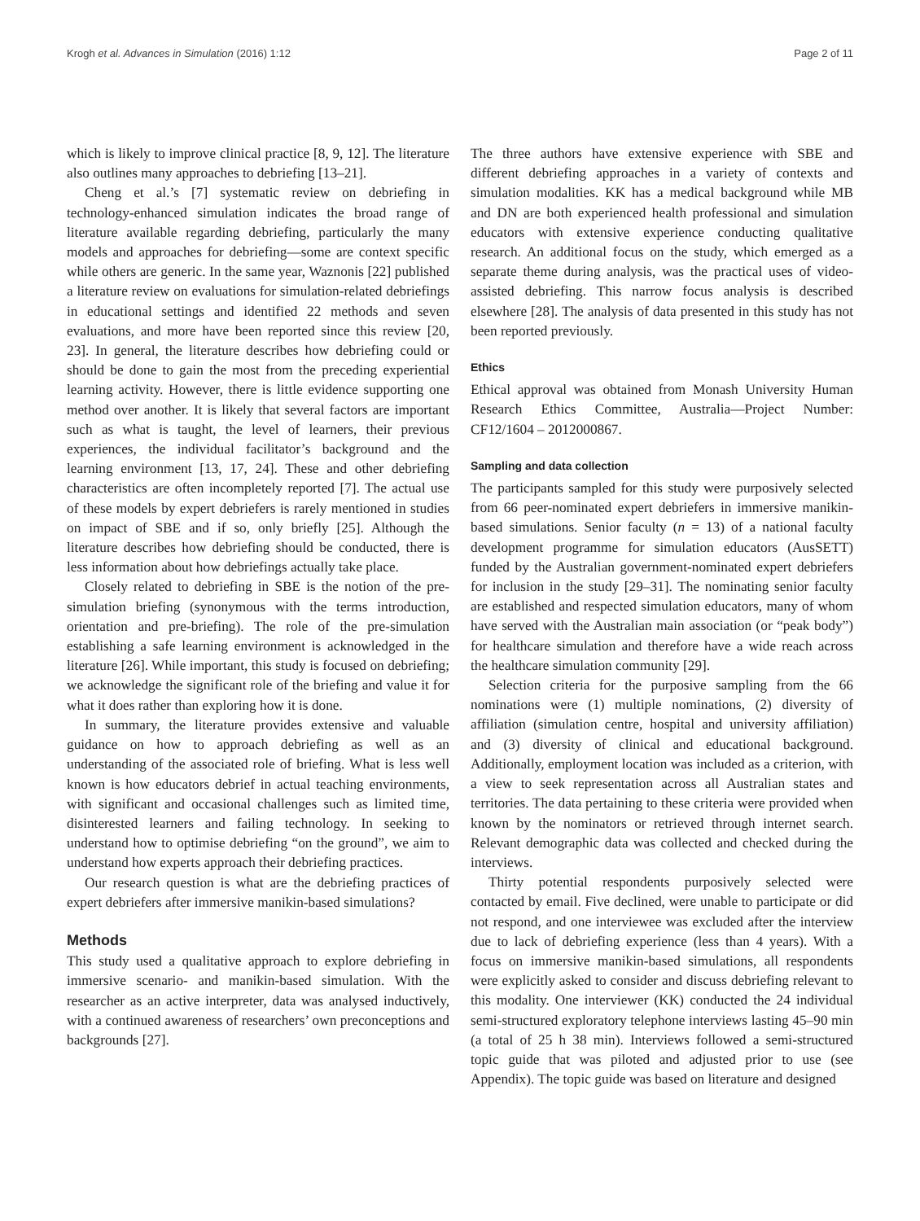Krogh et al. Advances in Simulation (2016) 1:12 Page 2 of 11
which is likely to improve clinical practice [8, 9, 12]. The literature also outlines many approaches to debriefing [13–21].
Cheng et al.’s [7] systematic review on debriefing in technology-enhanced simulation indicates the broad range of literature available regarding debriefing, particularly the many models and approaches for debriefing—some are context specific while others are generic. In the same year, Waznonis [22] published a literature review on evaluations for simulation-related debriefings in educational settings and identified 22 methods and seven evaluations, and more have been reported since this review [20, 23]. In general, the literature describes how debriefing could or should be done to gain the most from the preceding experiential learning activity. However, there is little evidence supporting one method over another. It is likely that several factors are important such as what is taught, the level of learners, their previous experiences, the individual facilitator’s background and the learning environment [13, 17, 24]. These and other debriefing characteristics are often incompletely reported [7]. The actual use of these models by expert debriefers is rarely mentioned in studies on impact of SBE and if so, only briefly [25]. Although the literature describes how debriefing should be conducted, there is less information about how debriefings actually take place.
Closely related to debriefing in SBE is the notion of the pre-simulation briefing (synonymous with the terms introduction, orientation and pre-briefing). The role of the pre-simulation establishing a safe learning environment is acknowledged in the literature [26]. While important, this study is focused on debriefing; we acknowledge the significant role of the briefing and value it for what it does rather than exploring how it is done.
In summary, the literature provides extensive and valuable guidance on how to approach debriefing as well as an understanding of the associated role of briefing. What is less well known is how educators debrief in actual teaching environments, with significant and occasional challenges such as limited time, disinterested learners and failing technology. In seeking to understand how to optimise debriefing “on the ground”, we aim to understand how experts approach their debriefing practices.
Our research question is what are the debriefing practices of expert debriefers after immersive manikin-based simulations?
Methods
This study used a qualitative approach to explore debriefing in immersive scenario- and manikin-based simulation. With the researcher as an active interpreter, data was analysed inductively, with a continued awareness of researchers’ own preconceptions and backgrounds [27].
The three authors have extensive experience with SBE and different debriefing approaches in a variety of contexts and simulation modalities. KK has a medical background while MB and DN are both experienced health professional and simulation educators with extensive experience conducting qualitative research. An additional focus on the study, which emerged as a separate theme during analysis, was the practical uses of video-assisted debriefing. This narrow focus analysis is described elsewhere [28]. The analysis of data presented in this study has not been reported previously.
Ethics
Ethical approval was obtained from Monash University Human Research Ethics Committee, Australia—Project Number: CF12/1604 – 2012000867.
Sampling and data collection
The participants sampled for this study were purposively selected from 66 peer-nominated expert debriefers in immersive manikin-based simulations. Senior faculty (n = 13) of a national faculty development programme for simulation educators (AusSETT) funded by the Australian government-nominated expert debriefers for inclusion in the study [29–31]. The nominating senior faculty are established and respected simulation educators, many of whom have served with the Australian main association (or “peak body”) for healthcare simulation and therefore have a wide reach across the healthcare simulation community [29].
Selection criteria for the purposive sampling from the 66 nominations were (1) multiple nominations, (2) diversity of affiliation (simulation centre, hospital and university affiliation) and (3) diversity of clinical and educational background. Additionally, employment location was included as a criterion, with a view to seek representation across all Australian states and territories. The data pertaining to these criteria were provided when known by the nominators or retrieved through internet search. Relevant demographic data was collected and checked during the interviews.
Thirty potential respondents purposively selected were contacted by email. Five declined, were unable to participate or did not respond, and one interviewee was excluded after the interview due to lack of debriefing experience (less than 4 years). With a focus on immersive manikin-based simulations, all respondents were explicitly asked to consider and discuss debriefing relevant to this modality. One interviewer (KK) conducted the 24 individual semi-structured exploratory telephone interviews lasting 45–90 min (a total of 25 h 38 min). Interviews followed a semi-structured topic guide that was piloted and adjusted prior to use (see Appendix). The topic guide was based on literature and designed